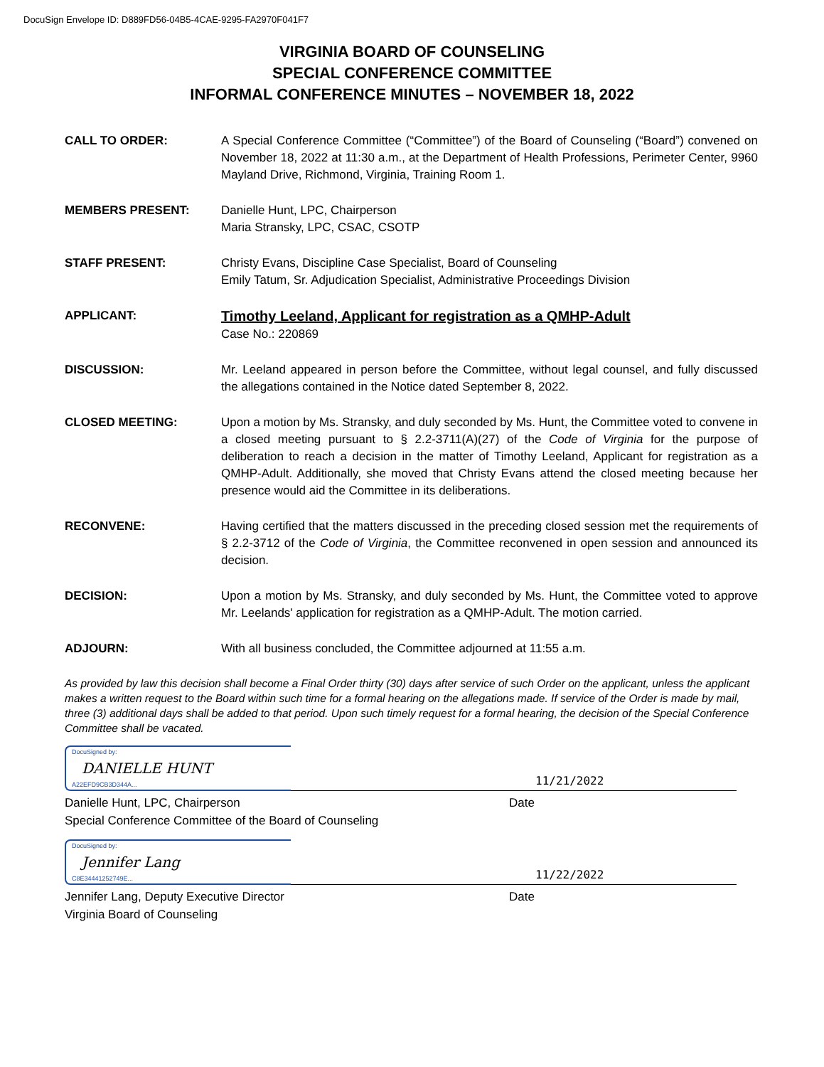DocuSign Envelope ID: D889FD56-04B5-4CAE-9295-FA2970F041F7
VIRGINIA BOARD OF COUNSELING
SPECIAL CONFERENCE COMMITTEE
INFORMAL CONFERENCE MINUTES – NOVEMBER 18, 2022
CALL TO ORDER: A Special Conference Committee (“Committee”) of the Board of Counseling (“Board”) convened on November 18, 2022 at 11:30 a.m., at the Department of Health Professions, Perimeter Center, 9960 Mayland Drive, Richmond, Virginia, Training Room 1.
MEMBERS PRESENT: Danielle Hunt, LPC, Chairperson
Maria Stransky, LPC, CSAC, CSOTP
STAFF PRESENT: Christy Evans, Discipline Case Specialist, Board of Counseling
Emily Tatum, Sr. Adjudication Specialist, Administrative Proceedings Division
APPLICANT:
Timothy Leeland, Applicant for registration as a QMHP-Adult
Case No.: 220869
DISCUSSION: Mr. Leeland appeared in person before the Committee, without legal counsel, and fully discussed the allegations contained in the Notice dated September 8, 2022.
CLOSED MEETING: Upon a motion by Ms. Stransky, and duly seconded by Ms. Hunt, the Committee voted to convene in a closed meeting pursuant to § 2.2-3711(A)(27) of the Code of Virginia for the purpose of deliberation to reach a decision in the matter of Timothy Leeland, Applicant for registration as a QMHP-Adult. Additionally, she moved that Christy Evans attend the closed meeting because her presence would aid the Committee in its deliberations.
RECONVENE: Having certified that the matters discussed in the preceding closed session met the requirements of § 2.2-3712 of the Code of Virginia, the Committee reconvened in open session and announced its decision.
DECISION: Upon a motion by Ms. Stransky, and duly seconded by Ms. Hunt, the Committee voted to approve Mr. Leelands' application for registration as a QMHP-Adult. The motion carried.
ADJOURN: With all business concluded, the Committee adjourned at 11:55 a.m.
As provided by law this decision shall become a Final Order thirty (30) days after service of such Order on the applicant, unless the applicant makes a written request to the Board within such time for a formal hearing on the allegations made. If service of the Order is made by mail, three (3) additional days shall be added to that period. Upon such timely request for a formal hearing, the decision of the Special Conference Committee shall be vacated.
DocuSigned by:
DANIELLE HUNT
A22EFD9CB3D344A...
11/21/2022
Danielle Hunt, LPC, Chairperson
Special Conference Committee of the Board of Counseling
Date
DocuSigned by:
Jennifer Lang
C8E34441252749E...
11/22/2022
Jennifer Lang, Deputy Executive Director
Virginia Board of Counseling
Date